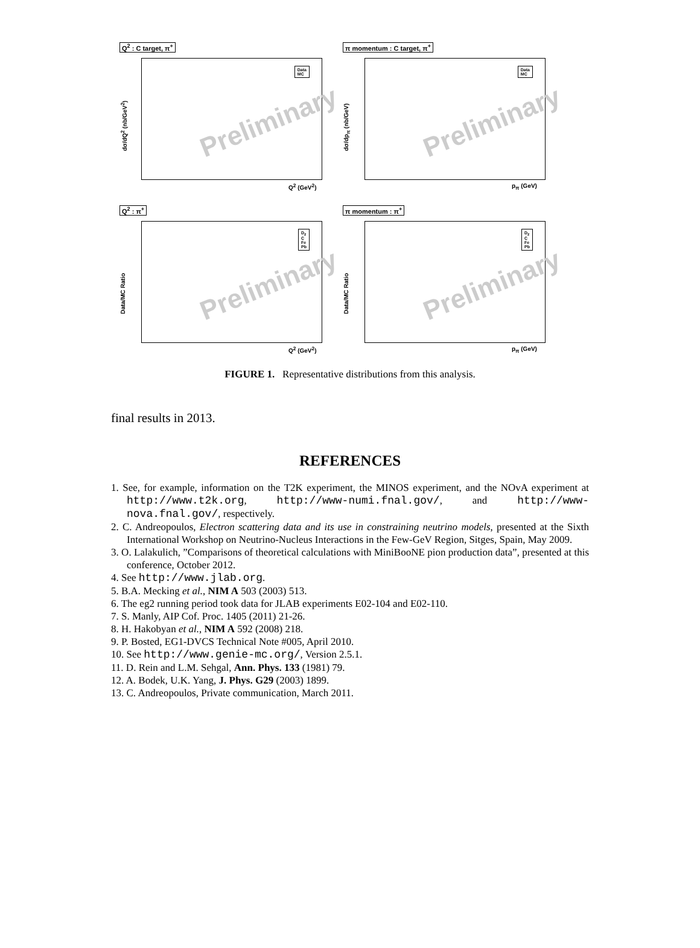Q<sup>2</sup> : C target, π<sup>+</sup>
Preliminary
Data
MC
dσ/dQ<sup>2</sup> (nb/GeV<sup>2</sup>)
Q<sup>2</sup> (GeV<sup>2</sup>)
π momentum : C target, π<sup>+</sup>
Preliminary
Data
MC
dσ/dp<sub>π</sub> (nb/GeV)
p<sub>π</sub> (GeV)
Q<sup>2</sup> : π<sup>+</sup>
Preliminary
D<sub>2</sub>
C
Fe
Pb
Data/MC Ratio
Q<sup>2</sup> (GeV<sup>2</sup>)
π momentum : π<sup>+</sup>
Preliminary
D<sub>2</sub>
C
Fe
Pb
Data/MC Ratio
p<sub>π</sub> (GeV)
FIGURE 1. Representative distributions from this analysis.
final results in 2013.
REFERENCES
1. See, for example, information on the T2K experiment, the MINOS experiment, and the NOvA experiment at http://www.t2k.org, http://www-numi.fnal.gov/, and http://www-nova.fnal.gov/, respectively.
2. C. Andreopoulos, Electron scattering data and its use in constraining neutrino models, presented at the Sixth International Workshop on Neutrino-Nucleus Interactions in the Few-GeV Region, Sitges, Spain, May 2009.
3. O. Lalakulich, ”Comparisons of theoretical calculations with MiniBooNE pion production data”, presented at this conference, October 2012.
4. See http://www.jlab.org.
5. B.A. Mecking et al., NIM A 503 (2003) 513.
6. The eg2 running period took data for JLAB experiments E02-104 and E02-110.
7. S. Manly, AIP Cof. Proc. 1405 (2011) 21-26.
8. H. Hakobyan et al., NIM A 592 (2008) 218.
9. P. Bosted, EG1-DVCS Technical Note #005, April 2010.
10. See http://www.genie-mc.org/, Version 2.5.1.
11. D. Rein and L.M. Sehgal, Ann. Phys. 133 (1981) 79.
12. A. Bodek, U.K. Yang, J. Phys. G29 (2003) 1899.
13. C. Andreopoulos, Private communication, March 2011.